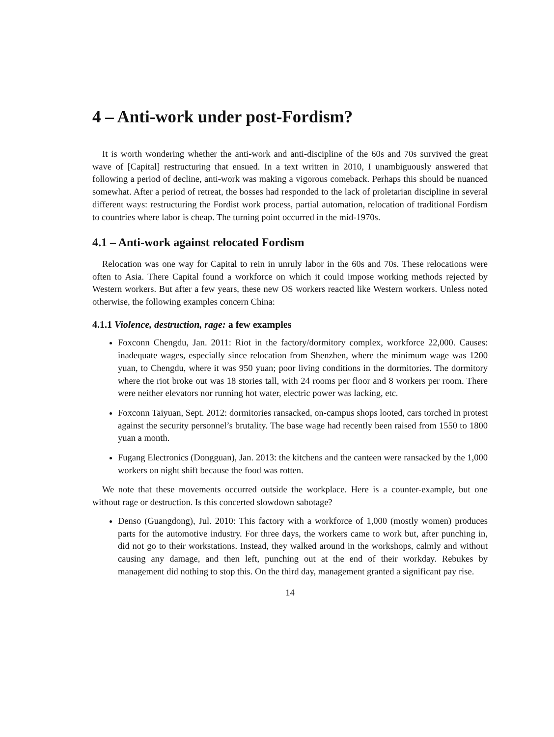4 – Anti-work under post-Fordism?
It is worth wondering whether the anti-work and anti-discipline of the 60s and 70s survived the great wave of [Capital] restructuring that ensued. In a text written in 2010, I unambiguously answered that following a period of decline, anti-work was making a vigorous comeback. Perhaps this should be nuanced somewhat. After a period of retreat, the bosses had responded to the lack of proletarian discipline in several different ways: restructuring the Fordist work process, partial automation, relocation of traditional Fordism to countries where labor is cheap. The turning point occurred in the mid-1970s.
4.1 – Anti-work against relocated Fordism
Relocation was one way for Capital to rein in unruly labor in the 60s and 70s. These relocations were often to Asia. There Capital found a workforce on which it could impose working methods rejected by Western workers. But after a few years, these new OS workers reacted like Western workers. Unless noted otherwise, the following examples concern China:
4.1.1 Violence, destruction, rage: a few examples
Foxconn Chengdu, Jan. 2011: Riot in the factory/dormitory complex, workforce 22,000. Causes: inadequate wages, especially since relocation from Shenzhen, where the minimum wage was 1200 yuan, to Chengdu, where it was 950 yuan; poor living conditions in the dormitories. The dormitory where the riot broke out was 18 stories tall, with 24 rooms per floor and 8 workers per room. There were neither elevators nor running hot water, electric power was lacking, etc.
Foxconn Taiyuan, Sept. 2012: dormitories ransacked, on-campus shops looted, cars torched in protest against the security personnel’s brutality. The base wage had recently been raised from 1550 to 1800 yuan a month.
Fugang Electronics (Dongguan), Jan. 2013: the kitchens and the canteen were ransacked by the 1,000 workers on night shift because the food was rotten.
We note that these movements occurred outside the workplace. Here is a counter-example, but one without rage or destruction. Is this concerted slowdown sabotage?
Denso (Guangdong), Jul. 2010: This factory with a workforce of 1,000 (mostly women) produces parts for the automotive industry. For three days, the workers came to work but, after punching in, did not go to their workstations. Instead, they walked around in the workshops, calmly and without causing any damage, and then left, punching out at the end of their workday. Rebukes by management did nothing to stop this. On the third day, management granted a significant pay rise.
14